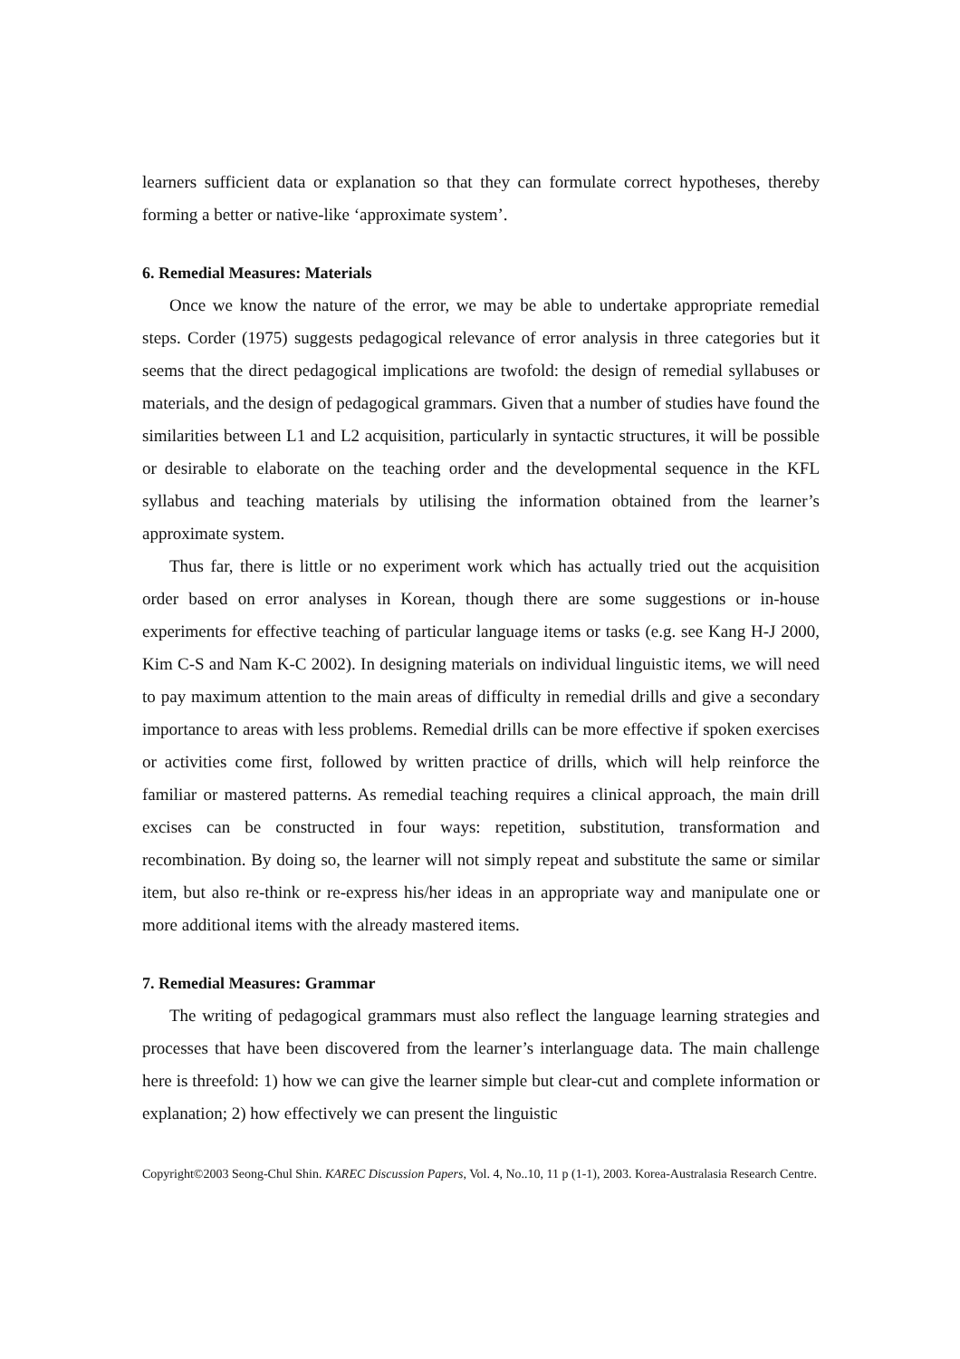learners sufficient data or explanation so that they can formulate correct hypotheses, thereby forming a better or native-like ‘approximate system’.
6. Remedial Measures: Materials
Once we know the nature of the error, we may be able to undertake appropriate remedial steps. Corder (1975) suggests pedagogical relevance of error analysis in three categories but it seems that the direct pedagogical implications are twofold: the design of remedial syllabuses or materials, and the design of pedagogical grammars. Given that a number of studies have found the similarities between L1 and L2 acquisition, particularly in syntactic structures, it will be possible or desirable to elaborate on the teaching order and the developmental sequence in the KFL syllabus and teaching materials by utilising the information obtained from the learner’s approximate system.
Thus far, there is little or no experiment work which has actually tried out the acquisition order based on error analyses in Korean, though there are some suggestions or in-house experiments for effective teaching of particular language items or tasks (e.g. see Kang H-J 2000, Kim C-S and Nam K-C 2002). In designing materials on individual linguistic items, we will need to pay maximum attention to the main areas of difficulty in remedial drills and give a secondary importance to areas with less problems. Remedial drills can be more effective if spoken exercises or activities come first, followed by written practice of drills, which will help reinforce the familiar or mastered patterns. As remedial teaching requires a clinical approach, the main drill excises can be constructed in four ways: repetition, substitution, transformation and recombination. By doing so, the learner will not simply repeat and substitute the same or similar item, but also re-think or re-express his/her ideas in an appropriate way and manipulate one or more additional items with the already mastered items.
7. Remedial Measures: Grammar
The writing of pedagogical grammars must also reflect the language learning strategies and processes that have been discovered from the learner’s interlanguage data. The main challenge here is threefold: 1) how we can give the learner simple but clear-cut and complete information or explanation; 2) how effectively we can present the linguistic
Copyright©2003 Seong-Chul Shin. KAREC Discussion Papers, Vol. 4, No..10, 11 p (1-1), 2003. Korea-Australasia Research Centre.